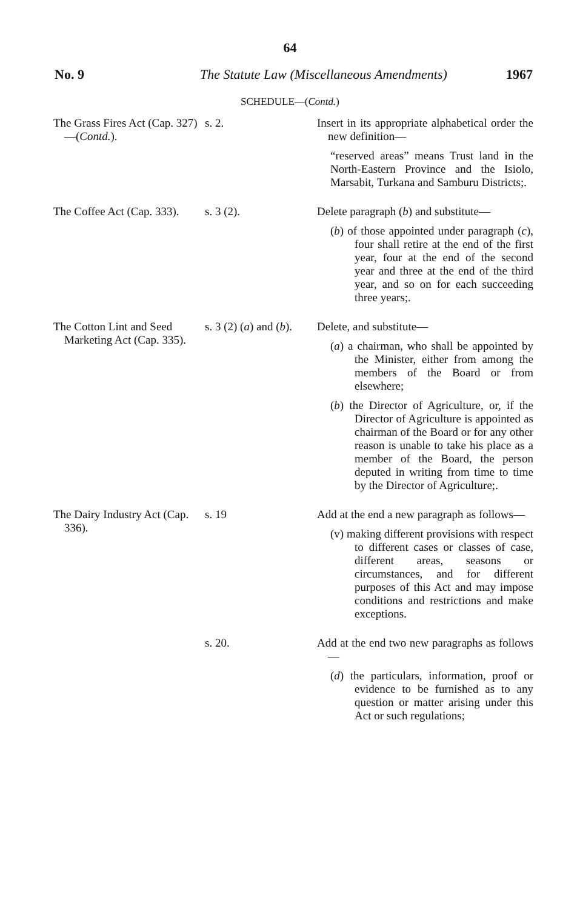64
No. 9 The Statute Law (Miscellaneous Amendments)
1967
SCHEDULE—(Contd.)
| The Grass Fires Act (Cap. 327)—( Contd. ). | s. 2. | Insert in its appropriate alphabetical order the new definition— “reserved areas” means Trust land in the North-Eastern Province and the Isiolo, Marsabit, Turkana and Samburu Districts;. |
| The Coffee Act (Cap. 333). | s. 3 (2). | Delete paragraph ( b ) and substitute— ( b ) of those appointed under paragraph ( c ), four shall retire at the end of the first year, four at the end of the second year and three at the end of the third year, and so on for each succeeding three years;. |
| The Cotton Lint and Seed Marketing Act (Cap. 335). | s. 3 (2) ( a ) and ( b ). | Delete, and substitute— ( a ) a chairman, who shall be appointed by the Minister, either from among the members of the Board or from elsewhere; ( b ) the Director of Agriculture, or, if the Director of Agriculture is appointed as chairman of the Board or for any other reason is unable to take his place as a member of the Board, the person deputed in writing from time to time by the Director of Agriculture;. |
| The Dairy Industry Act (Cap. 336). | s. 19 | Add at the end a new paragraph as follows— (v) making different provisions with respect to different cases or classes of case, different areas, seasons or circumstances, and for different purposes of this Act and may impose conditions and restrictions and make exceptions. |
| | s. 20. | Add at the end two new paragraphs as follows— ( d ) the particulars, information, proof or evidence to be furnished as to any question or matter arising under this Act or such regulations; |